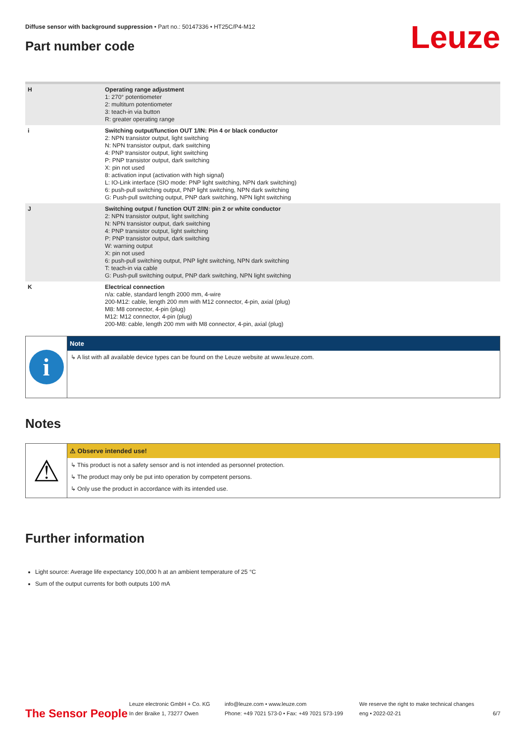Diffuse sensor with background suppression • Part no.: 50147336 • HT25C/P4-M12
Part number code Leuze
| H | Operating range adjustment 1: 270° potentiometer 2: multiturn potentiometer 3: teach-in via button R: greater operating range |
| i | Switching output/function OUT 1/IN: Pin 4 or black conductor 2: NPN transistor output, light switching N: NPN transistor output, dark switching 4: PNP transistor output, light switching P: PNP transistor output, dark switching X: pin not used 8: activation input (activation with high signal) L: IO-Link interface (SIO mode: PNP light switching, NPN dark switching) 6: push-pull switching output, PNP light switching, NPN dark switching G: Push-pull switching output, PNP dark switching, NPN light switching |
| J | Switching output / function OUT 2/IN: pin 2 or white conductor 2: NPN transistor output, light switching N: NPN transistor output, dark switching 4: PNP transistor output, light switching P: PNP transistor output, dark switching W: warning output X: pin not used 6: push-pull switching output, PNP light switching, NPN dark switching T: teach-in via cable G: Push-pull switching output, PNP dark switching, NPN light switching |
| K | Electrical connection n/a: cable, standard length 2000 mm, 4-wire 200-M12: cable, length 200 mm with M12 connector, 4-pin, axial (plug) M8: M8 connector, 4-pin (plug) M12: M12 connector, 4-pin (plug) 200-M8: cable, length 200 mm with M8 connector, 4-pin, axial (plug) |
i
Note
↳ A list with all available device types can be found on the Leuze website at www.leuze.com.
Notes
⚠
⚠ Observe intended use!
↳ This product is not a safety sensor and is not intended as personnel protection.
↳ The product may only be put into operation by competent persons.
↳ Only use the product in accordance with its intended use.
Further information
Light source: Average life expectancy 100,000 h at an ambient temperature of 25 °C
Sum of the output currents for both outputs 100 mA
The Sensor People
Leuze electronic GmbH + Co. KG
In der Braike 1, 73277 Owen
info@leuze.com • www.leuze.com
Phone: +49 7021 573-0 • Fax: +49 7021 573-199
We reserve the right to make technical changes
eng • 2022-02-21
6/7